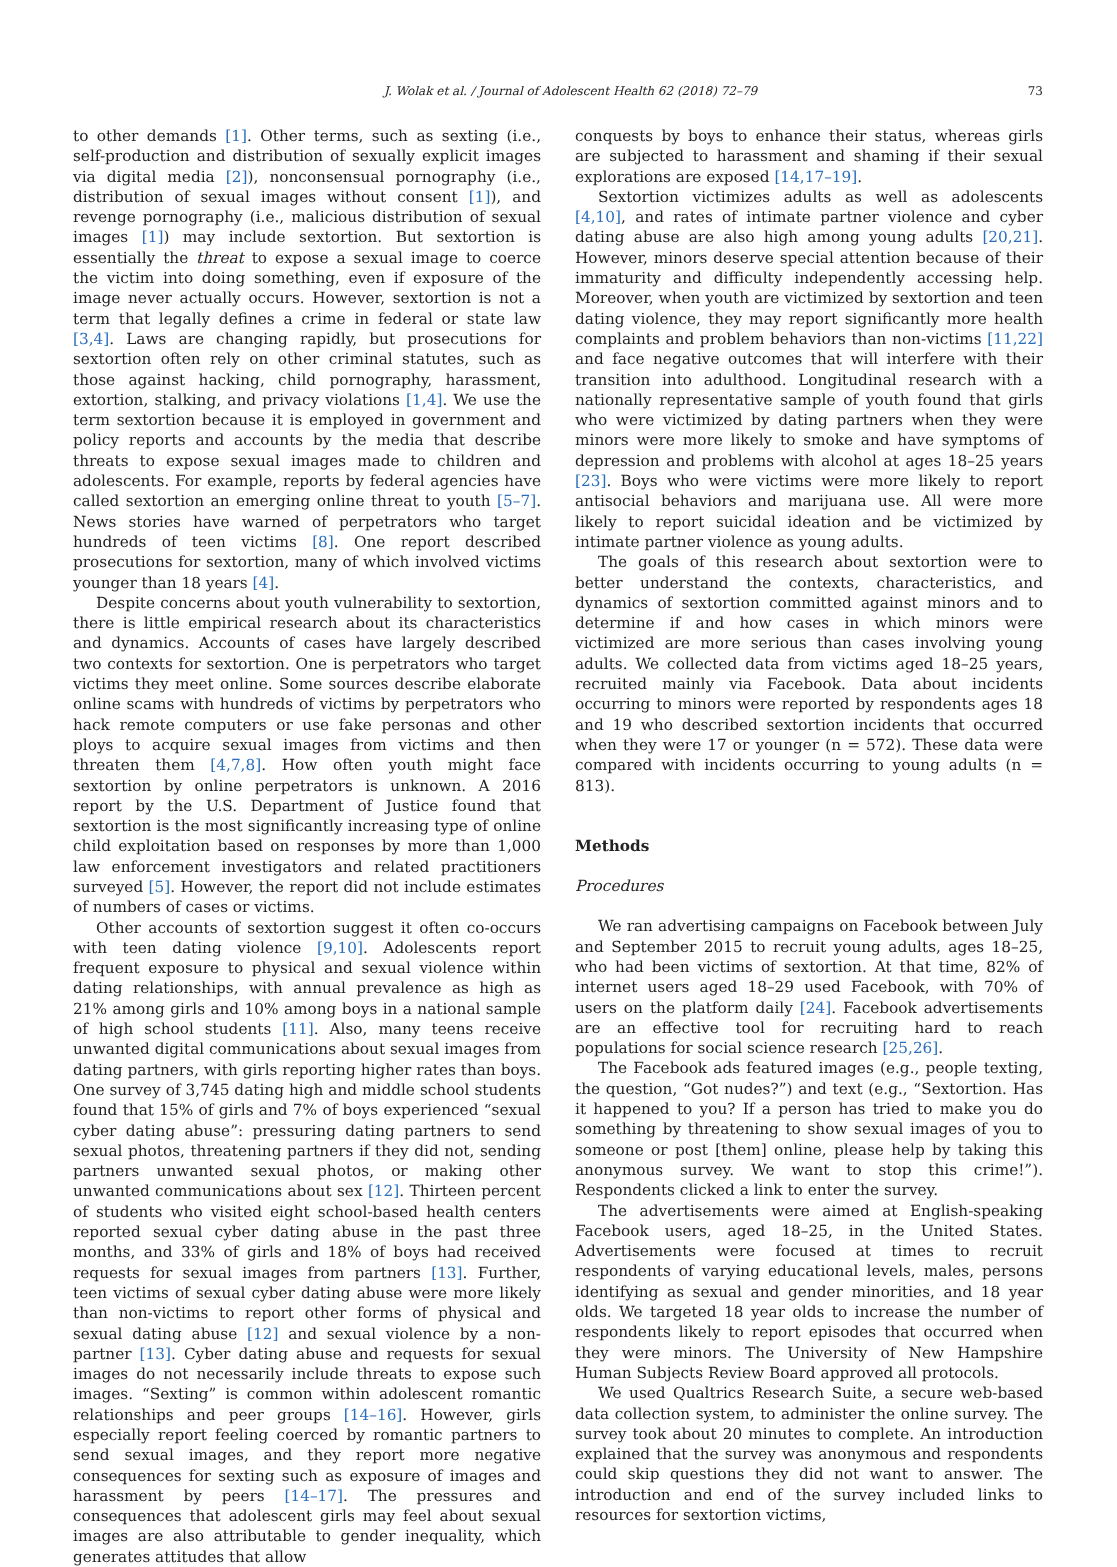J. Wolak et al. / Journal of Adolescent Health 62 (2018) 72–79 73
to other demands [1]. Other terms, such as sexting (i.e., self-production and distribution of sexually explicit images via digital media [2]), nonconsensual pornography (i.e., distribution of sexual images without consent [1]), and revenge pornography (i.e., malicious distribution of sexual images [1]) may include sextortion. But sextortion is essentially the threat to expose a sexual image to coerce the victim into doing something, even if exposure of the image never actually occurs. However, sextortion is not a term that legally defines a crime in federal or state law [3,4]. Laws are changing rapidly, but prosecutions for sextortion often rely on other criminal statutes, such as those against hacking, child pornography, harassment, extortion, stalking, and privacy violations [1,4]. We use the term sextortion because it is employed in government and policy reports and accounts by the media that describe threats to expose sexual images made to children and adolescents. For example, reports by federal agencies have called sextortion an emerging online threat to youth [5–7]. News stories have warned of perpetrators who target hundreds of teen victims [8]. One report described prosecutions for sextortion, many of which involved victims younger than 18 years [4].
Despite concerns about youth vulnerability to sextortion, there is little empirical research about its characteristics and dynamics. Accounts of cases have largely described two contexts for sextortion. One is perpetrators who target victims they meet online. Some sources describe elaborate online scams with hundreds of victims by perpetrators who hack remote computers or use fake personas and other ploys to acquire sexual images from victims and then threaten them [4,7,8]. How often youth might face sextortion by online perpetrators is unknown. A 2016 report by the U.S. Department of Justice found that sextortion is the most significantly increasing type of online child exploitation based on responses by more than 1,000 law enforcement investigators and related practitioners surveyed [5]. However, the report did not include estimates of numbers of cases or victims.
Other accounts of sextortion suggest it often co-occurs with teen dating violence [9,10]. Adolescents report frequent exposure to physical and sexual violence within dating relationships, with annual prevalence as high as 21% among girls and 10% among boys in a national sample of high school students [11]. Also, many teens receive unwanted digital communications about sexual images from dating partners, with girls reporting higher rates than boys. One survey of 3,745 dating high and middle school students found that 15% of girls and 7% of boys experienced “sexual cyber dating abuse”: pressuring dating partners to send sexual photos, threatening partners if they did not, sending partners unwanted sexual photos, or making other unwanted communications about sex [12]. Thirteen percent of students who visited eight school-based health centers reported sexual cyber dating abuse in the past three months, and 33% of girls and 18% of boys had received requests for sexual images from partners [13]. Further, teen victims of sexual cyber dating abuse were more likely than non-victims to report other forms of physical and sexual dating abuse [12] and sexual violence by a non-partner [13]. Cyber dating abuse and requests for sexual images do not necessarily include threats to expose such images. “Sexting” is common within adolescent romantic relationships and peer groups [14–16]. However, girls especially report feeling coerced by romantic partners to send sexual images, and they report more negative consequences for sexting such as exposure of images and harassment by peers [14–17]. The pressures and consequences that adolescent girls may feel about sexual images are also attributable to gender inequality, which generates attitudes that allow
conquests by boys to enhance their status, whereas girls are subjected to harassment and shaming if their sexual explorations are exposed [14,17–19].
Sextortion victimizes adults as well as adolescents [4,10], and rates of intimate partner violence and cyber dating abuse are also high among young adults [20,21]. However, minors deserve special attention because of their immaturity and difficulty independently accessing help. Moreover, when youth are victimized by sextortion and teen dating violence, they may report significantly more health complaints and problem behaviors than non-victims [11,22] and face negative outcomes that will interfere with their transition into adulthood. Longitudinal research with a nationally representative sample of youth found that girls who were victimized by dating partners when they were minors were more likely to smoke and have symptoms of depression and problems with alcohol at ages 18–25 years [23]. Boys who were victims were more likely to report antisocial behaviors and marijuana use. All were more likely to report suicidal ideation and be victimized by intimate partner violence as young adults.
The goals of this research about sextortion were to better understand the contexts, characteristics, and dynamics of sextortion committed against minors and to determine if and how cases in which minors were victimized are more serious than cases involving young adults. We collected data from victims aged 18–25 years, recruited mainly via Facebook. Data about incidents occurring to minors were reported by respondents ages 18 and 19 who described sextortion incidents that occurred when they were 17 or younger (n = 572). These data were compared with incidents occurring to young adults (n = 813).
Methods
Procedures
We ran advertising campaigns on Facebook between July and September 2015 to recruit young adults, ages 18–25, who had been victims of sextortion. At that time, 82% of internet users aged 18–29 used Facebook, with 70% of users on the platform daily [24]. Facebook advertisements are an effective tool for recruiting hard to reach populations for social science research [25,26].
The Facebook ads featured images (e.g., people texting, the question, “Got nudes?”) and text (e.g., “Sextortion. Has it happened to you? If a person has tried to make you do something by threatening to show sexual images of you to someone or post [them] online, please help by taking this anonymous survey. We want to stop this crime!”). Respondents clicked a link to enter the survey.
The advertisements were aimed at English-speaking Facebook users, aged 18–25, in the United States. Advertisements were focused at times to recruit respondents of varying educational levels, males, persons identifying as sexual and gender minorities, and 18 year olds. We targeted 18 year olds to increase the number of respondents likely to report episodes that occurred when they were minors. The University of New Hampshire Human Subjects Review Board approved all protocols.
We used Qualtrics Research Suite, a secure web-based data collection system, to administer the online survey. The survey took about 20 minutes to complete. An introduction explained that the survey was anonymous and respondents could skip questions they did not want to answer. The introduction and end of the survey included links to resources for sextortion victims,